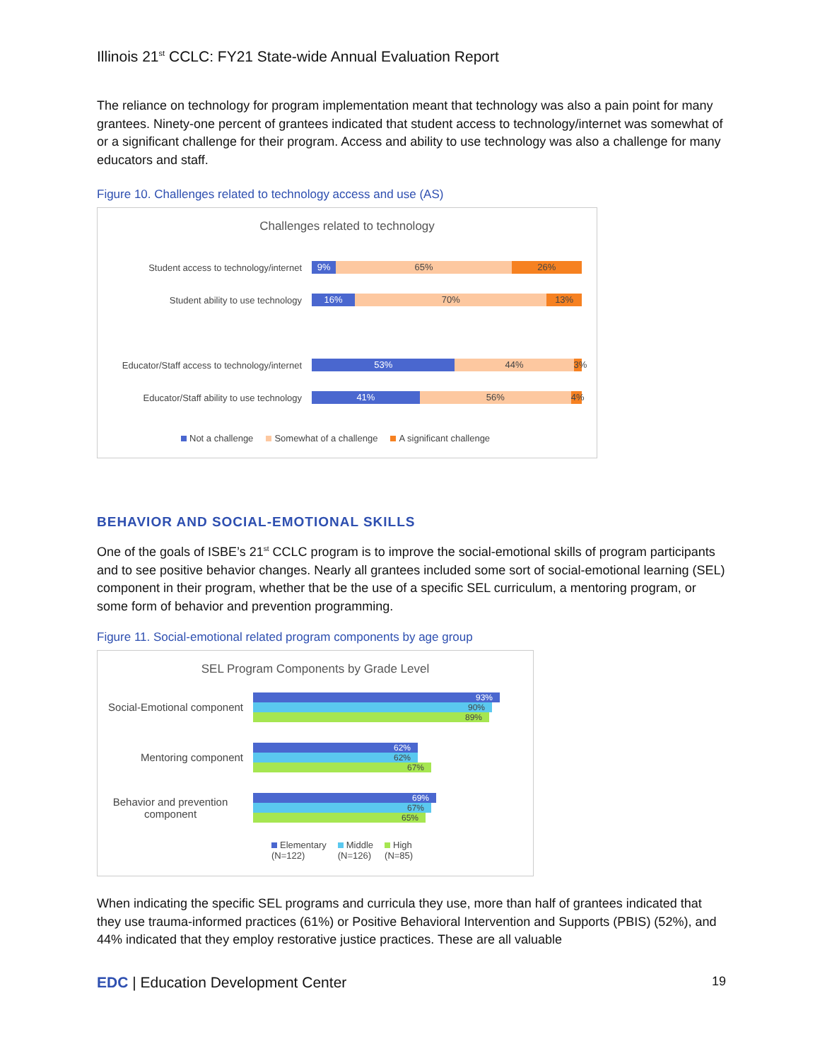Illinois 21<sup>st</sup> CCLC: FY21 State-wide Annual Evaluation Report
The reliance on technology for program implementation meant that technology was also a pain point for many grantees. Ninety-one percent of grantees indicated that student access to technology/internet was somewhat of or a significant challenge for their program. Access and ability to use technology was also a challenge for many educators and staff.
Figure 10. Challenges related to technology access and use (AS)
Challenges related to technology
Student access to technology/internet
9% 65% 26%
Student ability to use technology
16% 70% 13%
Educator/Staff access to technology/internet
53% 44% 3%
Educator/Staff ability to use technology
41% 56% 4%
Not a challenge Somewhat of a challenge A significant challenge
BEHAVIOR AND SOCIAL-EMOTIONAL SKILLS
One of the goals of ISBE’s 21<sup>st</sup> CCLC program is to improve the social-emotional skills of program participants and to see positive behavior changes. Nearly all grantees included some sort of social-emotional learning (SEL) component in their program, whether that be the use of a specific SEL curriculum, a mentoring program, or some form of behavior and prevention programming.
Figure 11. Social-emotional related program components by age group
SEL Program Components by Grade Level
Social-Emotional component
93%
90%
89%
Mentoring component
62%
62%
67%
Behavior and prevention component
69%
67%
65%
Elementary
(N=122)
Middle
(N=126)
High
(N=85)
When indicating the specific SEL programs and curricula they use, more than half of grantees indicated that they use trauma-informed practices (61%) or Positive Behavioral Intervention and Supports (PBIS) (52%), and 44% indicated that they employ restorative justice practices. These are all valuable
EDC | Education Development Center 19